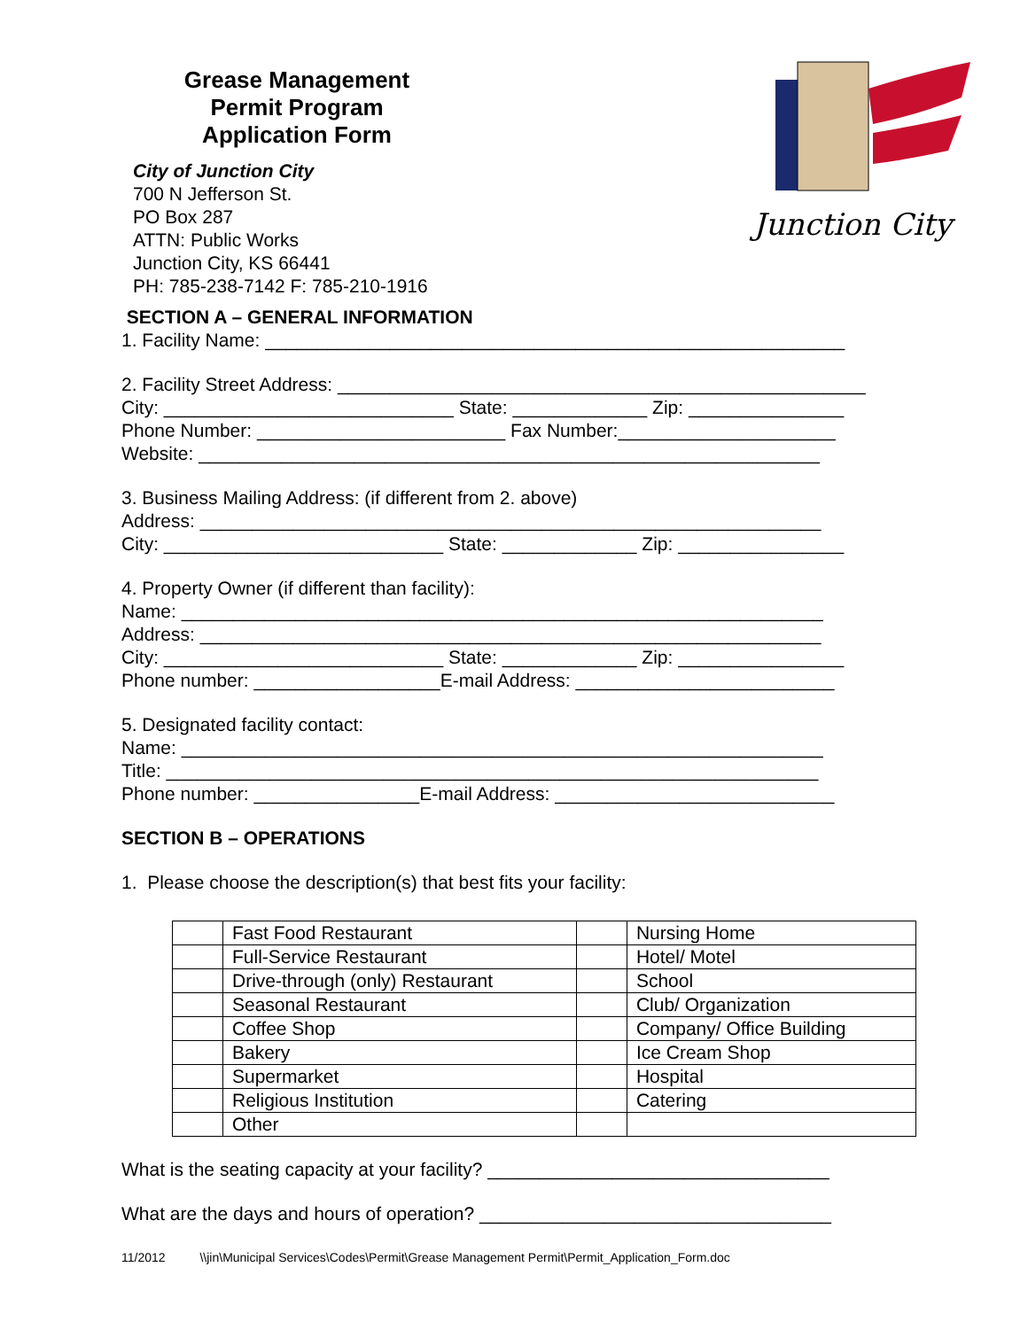Grease Management
Permit Program
Application Form
City of Junction City
700 N Jefferson St.
PO Box 287
ATTN: Public Works
Junction City, KS 66441
PH: 785-238-7142 F: 785-210-1916
Junction City
SECTION A – GENERAL INFORMATION
1. Facility Name: ________________________________________________________
2. Facility Street Address: ___________________________________________________
City: ____________________________ State: _____________ Zip: _______________
Phone Number: ________________________ Fax Number:_____________________
Website: ____________________________________________________________
3. Business Mailing Address: (if different from 2. above)
Address: ____________________________________________________________
City: ___________________________ State: _____________ Zip: ________________
4. Property Owner (if different than facility):
Name: ______________________________________________________________
Address: ____________________________________________________________
City: ___________________________ State: _____________ Zip: ________________
Phone number: __________________E-mail Address: _________________________
5. Designated facility contact:
Name: ______________________________________________________________
Title: _______________________________________________________________
Phone number: ________________E-mail Address: ___________________________
SECTION B – OPERATIONS
1. Please choose the description(s) that best fits your facility:
| | Fast Food Restaurant | | Nursing Home |
| | Full-Service Restaurant | | Hotel/ Motel |
| | Drive-through (only) Restaurant | | School |
| | Seasonal Restaurant | | Club/ Organization |
| | Coffee Shop | | Company/ Office Building |
| | Bakery | | Ice Cream Shop |
| | Supermarket | | Hospital |
| | Religious Institution | | Catering |
| | Other | | |
What is the seating capacity at your facility? _________________________________
What are the days and hours of operation? __________________________________
11/2012 \\jin\Municipal Services\Codes\Permit\Grease Management Permit\Permit_Application_Form.doc